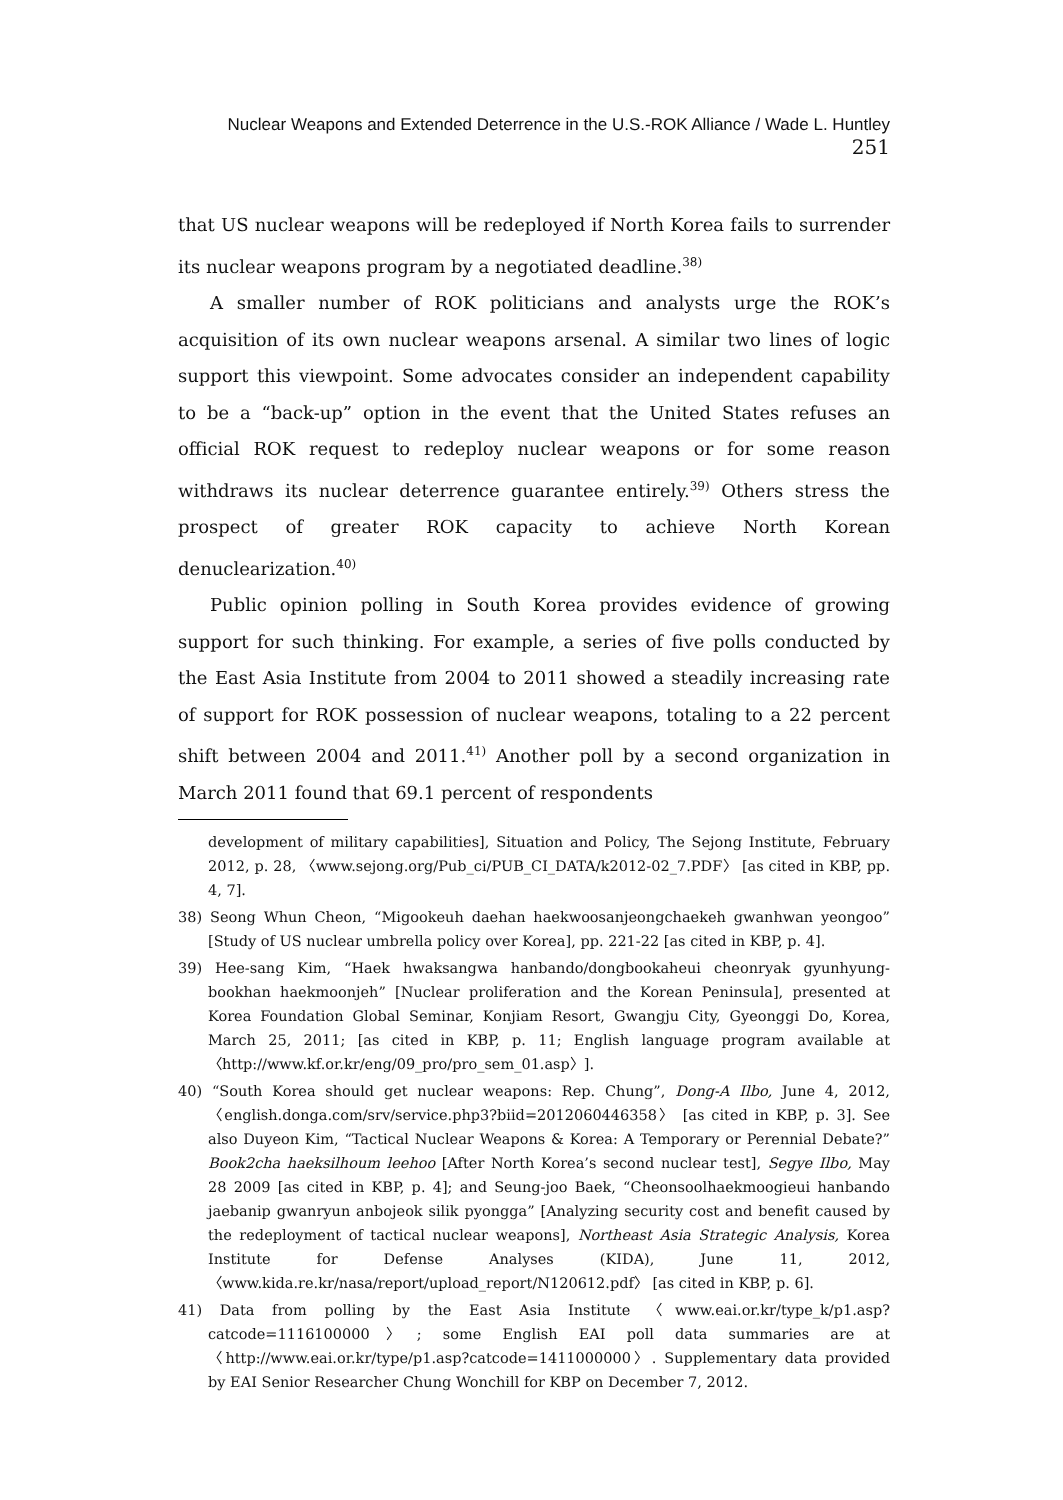Nuclear Weapons and Extended Deterrence in the U.S.-ROK Alliance / Wade L. Huntley 251
that US nuclear weapons will be redeployed if North Korea fails to surrender its nuclear weapons program by a negotiated deadline.<sup>38)</sup>
A smaller number of ROK politicians and analysts urge the ROK’s acquisition of its own nuclear weapons arsenal. A similar two lines of logic support this viewpoint. Some advocates consider an independent capability to be a “back-up” option in the event that the United States refuses an official ROK request to redeploy nuclear weapons or for some reason withdraws its nuclear deterrence guarantee entirely.<sup>39)</sup> Others stress the prospect of greater ROK capacity to achieve North Korean denuclearization.<sup>40)</sup>
Public opinion polling in South Korea provides evidence of growing support for such thinking. For example, a series of five polls conducted by the East Asia Institute from 2004 to 2011 showed a steadily increasing rate of support for ROK possession of nuclear weapons, totaling to a 22 percent shift between 2004 and 2011.<sup>41)</sup> Another poll by a second organization in March 2011 found that 69.1 percent of respondents
development of military capabilities], Situation and Policy, The Sejong Institute, February 2012, p. 28, 〈www.sejong.org/Pub_ci/PUB_CI_DATA/k2012-02_7.PDF〉 [as cited in KBP, pp. 4, 7].
38) Seong Whun Cheon, “Migookeuh daehan haekwoosanjeongchaekeh gwanhwan yeongoo” [Study of US nuclear umbrella policy over Korea], pp. 221-22 [as cited in KBP, p. 4].
39) Hee-sang Kim, “Haek hwaksangwa hanbando/dongbookaheui cheonryak gyunhyung-bookhan haekmoonjeh” [Nuclear proliferation and the Korean Peninsula], presented at Korea Foundation Global Seminar, Konjiam Resort, Gwangju City, Gyeonggi Do, Korea, March 25, 2011; [as cited in KBP, p. 11; English language program available at 〈http://www.kf.or.kr/eng/09_pro/pro_sem_01.asp〉].
40) “South Korea should get nuclear weapons: Rep. Chung”, Dong-A Ilbo, June 4, 2012, 〈english.donga.com/srv/service.php3?biid=2012060446358〉 [as cited in KBP, p. 3]. See also Duyeon Kim, “Tactical Nuclear Weapons & Korea: A Temporary or Perennial Debate?” Book2cha haeksilhoum leehoo [After North Korea’s second nuclear test], Segye Ilbo, May 28 2009 [as cited in KBP, p. 4]; and Seung-joo Baek, “Cheonsoolhaekmoogieui hanbando jaebanip gwanryun anbojeok silik pyongga” [Analyzing security cost and benefit caused by the redeployment of tactical nuclear weapons], Northeast Asia Strategic Analysis, Korea Institute for Defense Analyses (KIDA), June 11, 2012, 〈www.kida.re.kr/nasa/report/upload_report/N120612.pdf〉 [as cited in KBP, p. 6].
41) Data from polling by the East Asia Institute 〈www.eai.or.kr/type_k/p1.asp?catcode=1116100000〉; some English EAI poll data summaries are at 〈http://www.eai.or.kr/type/p1.asp?catcode=1411000000〉. Supplementary data provided by EAI Senior Researcher Chung Wonchill for KBP on December 7, 2012.